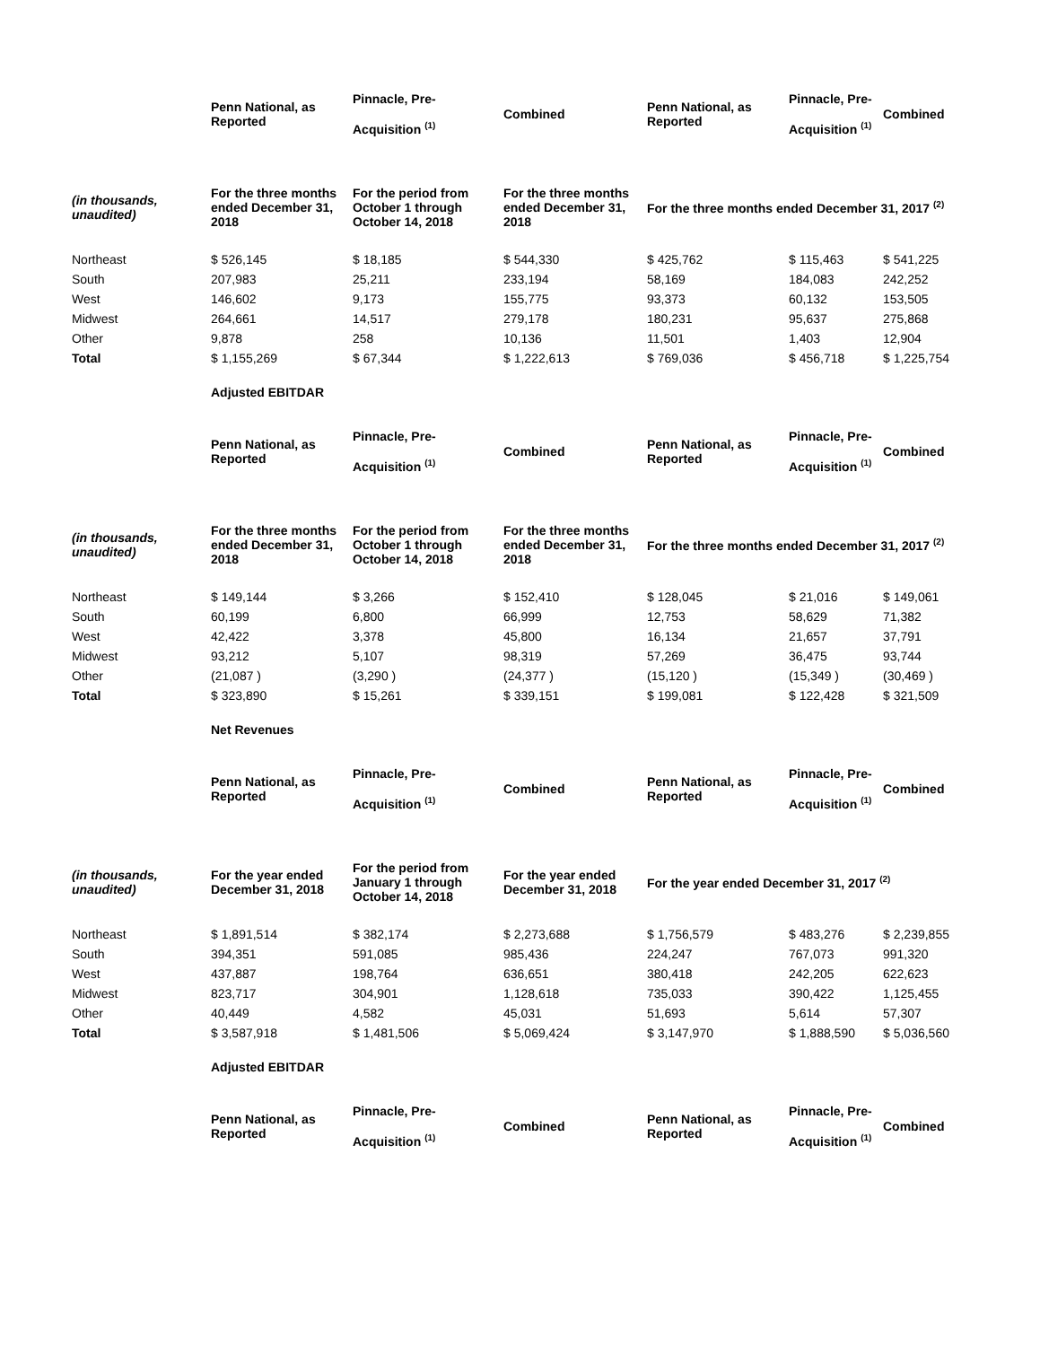| | Penn National, as Reported | Pinnacle, Pre- Acquisition <sup>(1)</sup> | Combined | Penn National, as Reported | Pinnacle, Pre- Acquisition <sup>(1)</sup> | Combined |
| --- | --- | --- | --- | --- | --- | --- |
| (in thousands, unaudited) | For the three months ended December 31, 2018 | For the period from October 1 through October 14, 2018 | For the three months ended December 31, 2018 | For the three months ended December 31, 2017 <sup>(2)</sup> | | |
| Northeast | $ 526,145 | $ 18,185 | $ 544,330 | $ 425,762 | $ 115,463 | $ 541,225 |
| South | 207,983 | 25,211 | 233,194 | 58,169 | 184,083 | 242,252 |
| West | 146,602 | 9,173 | 155,775 | 93,373 | 60,132 | 153,505 |
| Midwest | 264,661 | 14,517 | 279,178 | 180,231 | 95,637 | 275,868 |
| Other | 9,878 | 258 | 10,136 | 11,501 | 1,403 | 12,904 |
| Total | $ 1,155,269 | $ 67,344 | $ 1,222,613 | $ 769,036 | $ 456,718 | $ 1,225,754 |
| | Adjusted EBITDAR | | | | | |
| | Penn National, as Reported | Pinnacle, Pre- Acquisition <sup>(1)</sup> | Combined | Penn National, as Reported | Pinnacle, Pre- Acquisition <sup>(1)</sup> | Combined |
| (in thousands, unaudited) | For the three months ended December 31, 2018 | For the period from October 1 through October 14, 2018 | For the three months ended December 31, 2018 | For the three months ended December 31, 2017 <sup>(2)</sup> | | |
| Northeast | $ 149,144 | $ 3,266 | $ 152,410 | $ 128,045 | $ 21,016 | $ 149,061 |
| South | 60,199 | 6,800 | 66,999 | 12,753 | 58,629 | 71,382 |
| West | 42,422 | 3,378 | 45,800 | 16,134 | 21,657 | 37,791 |
| Midwest | 93,212 | 5,107 | 98,319 | 57,269 | 36,475 | 93,744 |
| Other | (21,087 ) | (3,290 ) | (24,377 ) | (15,120 ) | (15,349 ) | (30,469 ) |
| Total | $ 323,890 | $ 15,261 | $ 339,151 | $ 199,081 | $ 122,428 | $ 321,509 |
| | Net Revenues | | | | | |
| | Penn National, as Reported | Pinnacle, Pre- Acquisition <sup>(1)</sup> | Combined | Penn National, as Reported | Pinnacle, Pre- Acquisition <sup>(1)</sup> | Combined |
| (in thousands, unaudited) | For the year ended December 31, 2018 | For the period from January 1 through October 14, 2018 | For the year ended December 31, 2018 | For the year ended December 31, 2017 <sup>(2)</sup> | | |
| Northeast | $ 1,891,514 | $ 382,174 | $ 2,273,688 | $ 1,756,579 | $ 483,276 | $ 2,239,855 |
| South | 394,351 | 591,085 | 985,436 | 224,247 | 767,073 | 991,320 |
| West | 437,887 | 198,764 | 636,651 | 380,418 | 242,205 | 622,623 |
| Midwest | 823,717 | 304,901 | 1,128,618 | 735,033 | 390,422 | 1,125,455 |
| Other | 40,449 | 4,582 | 45,031 | 51,693 | 5,614 | 57,307 |
| Total | $ 3,587,918 | $ 1,481,506 | $ 5,069,424 | $ 3,147,970 | $ 1,888,590 | $ 5,036,560 |
| | Adjusted EBITDAR | | | | | |
| | Penn National, as Reported | Pinnacle, Pre- Acquisition <sup>(1)</sup> | Combined | Penn National, as Reported | Pinnacle, Pre- Acquisition <sup>(1)</sup> | Combined |